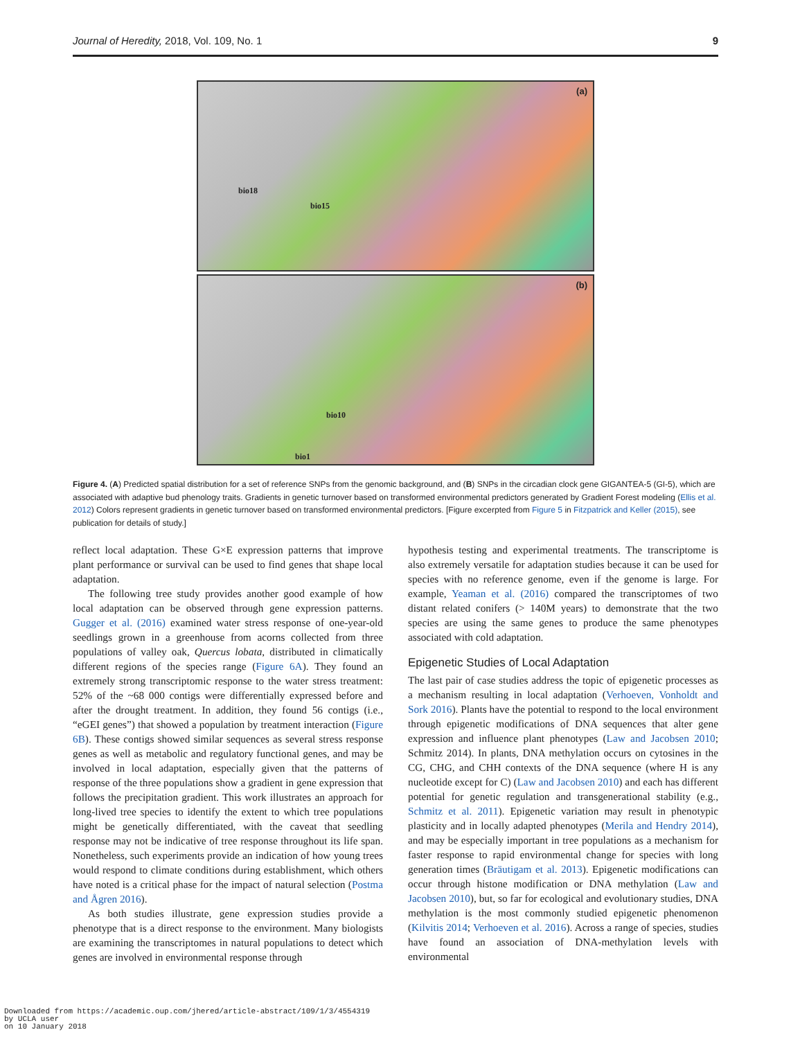Journal of Heredity, 2018, Vol. 109, No. 1 9
(a)
bio18
bio15
(b)
bio10
bio1
Figure 4. (A) Predicted spatial distribution for a set of reference SNPs from the genomic background, and (B) SNPs in the circadian clock gene GIGANTEA-5 (GI-5), which are associated with adaptive bud phenology traits. Gradients in genetic turnover based on transformed environmental predictors generated by Gradient Forest modeling (Ellis et al. 2012) Colors represent gradients in genetic turnover based on transformed environmental predictors. [Figure excerpted from Figure 5 in Fitzpatrick and Keller (2015), see publication for details of study.]
reflect local adaptation. These G×E expression patterns that improve plant performance or survival can be used to find genes that shape local adaptation.
The following tree study provides another good example of how local adaptation can be observed through gene expression patterns. Gugger et al. (2016) examined water stress response of one-year-old seedlings grown in a greenhouse from acorns collected from three populations of valley oak, Quercus lobata, distributed in climatically different regions of the species range (Figure 6A). They found an extremely strong transcriptomic response to the water stress treatment: 52% of the ~68 000 contigs were differentially expressed before and after the drought treatment. In addition, they found 56 contigs (i.e., “eGEI genes”) that showed a population by treatment interaction (Figure 6B). These contigs showed similar sequences as several stress response genes as well as metabolic and regulatory functional genes, and may be involved in local adaptation, especially given that the patterns of response of the three populations show a gradient in gene expression that follows the precipitation gradient. This work illustrates an approach for long-lived tree species to identify the extent to which tree populations might be genetically differentiated, with the caveat that seedling response may not be indicative of tree response throughout its life span. Nonetheless, such experiments provide an indication of how young trees would respond to climate conditions during establishment, which others have noted is a critical phase for the impact of natural selection (Postma and Ågren 2016).
As both studies illustrate, gene expression studies provide a phenotype that is a direct response to the environment. Many biologists are examining the transcriptomes in natural populations to detect which genes are involved in environmental response through
hypothesis testing and experimental treatments. The transcriptome is also extremely versatile for adaptation studies because it can be used for species with no reference genome, even if the genome is large. For example, Yeaman et al. (2016) compared the transcriptomes of two distant related conifers (> 140M years) to demonstrate that the two species are using the same genes to produce the same phenotypes associated with cold adaptation.
Epigenetic Studies of Local Adaptation
The last pair of case studies address the topic of epigenetic processes as a mechanism resulting in local adaptation (Verhoeven, Vonholdt and Sork 2016). Plants have the potential to respond to the local environment through epigenetic modifications of DNA sequences that alter gene expression and influence plant phenotypes (Law and Jacobsen 2010; Schmitz 2014). In plants, DNA methylation occurs on cytosines in the CG, CHG, and CHH contexts of the DNA sequence (where H is any nucleotide except for C) (Law and Jacobsen 2010) and each has different potential for genetic regulation and transgenerational stability (e.g., Schmitz et al. 2011). Epigenetic variation may result in phenotypic plasticity and in locally adapted phenotypes (Merila and Hendry 2014), and may be especially important in tree populations as a mechanism for faster response to rapid environmental change for species with long generation times (Bräutigam et al. 2013). Epigenetic modifications can occur through histone modification or DNA methylation (Law and Jacobsen 2010), but, so far for ecological and evolutionary studies, DNA methylation is the most commonly studied epigenetic phenomenon (Kilvitis 2014; Verhoeven et al. 2016). Across a range of species, studies have found an association of DNA-methylation levels with environmental
Downloaded from https://academic.oup.com/jhered/article-abstract/109/1/3/4554319
by UCLA user
on 10 January 2018